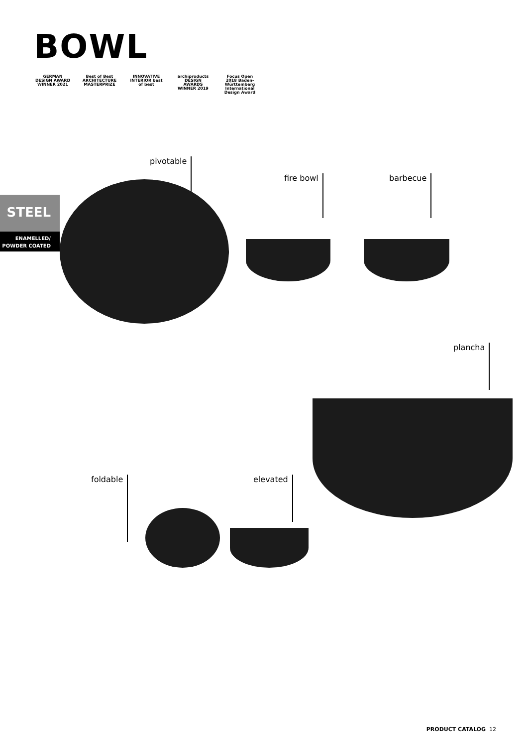BOWL
GERMAN DESIGN AWARD WINNER 2021
Best of Best ARCHITECTURE MASTERPRIZE
INNOVATIVE INTERIOR best of best
archiproducts DESIGN AWARDS WINNER 2019
Focus Open 2018 Baden-Württemberg International Design Award
pivotable
fire bowl barbecue
plancha
foldable elevated
STEEL
ENAMELLED/
POWDER COATED
PRODUCT CATALOG 12